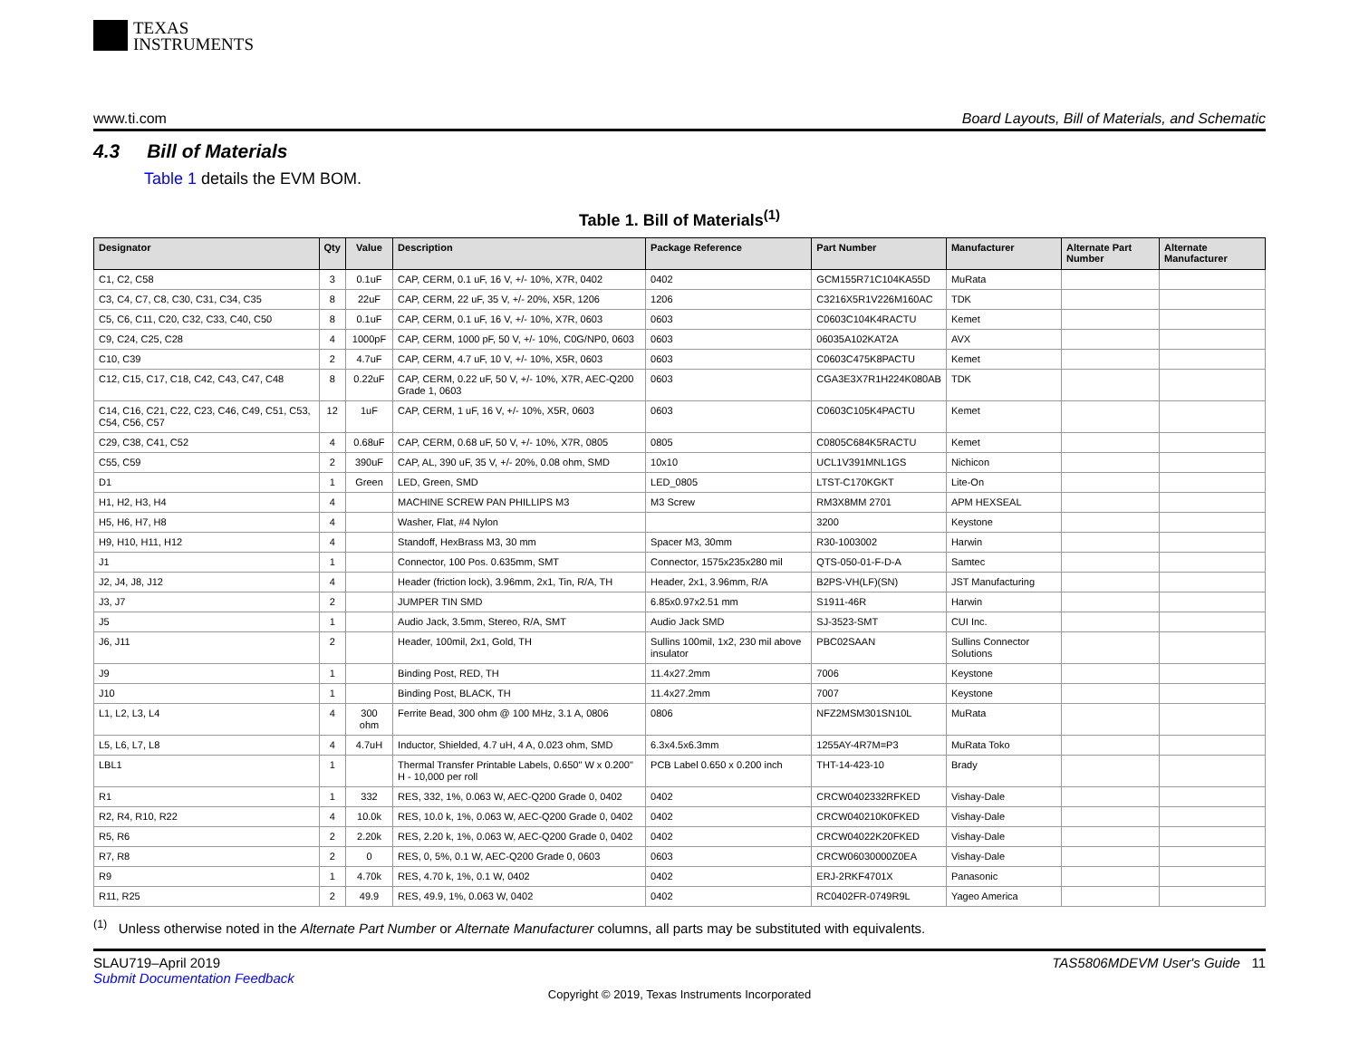TEXAS
INSTRUMENTS
www.ti.com Board Layouts, Bill of Materials, and Schematic
4.3 Bill of Materials
Table 1 details the EVM BOM.
Table 1. Bill of Materials<sup>(1)</sup>
| Designator | Qty | Value | Description | Package Reference | Part Number | Manufacturer | Alternate Part Number | Alternate Manufacturer |
| --- | --- | --- | --- | --- | --- | --- | --- | --- |
| C1, C2, C58 | 3 | 0.1uF | CAP, CERM, 0.1 uF, 16 V, +/- 10%, X7R, 0402 | 0402 | GCM155R71C104KA55D | MuRata | | |
| C3, C4, C7, C8, C30, C31, C34, C35 | 8 | 22uF | CAP, CERM, 22 uF, 35 V, +/- 20%, X5R, 1206 | 1206 | C3216X5R1V226M160AC | TDK | | |
| C5, C6, C11, C20, C32, C33, C40, C50 | 8 | 0.1uF | CAP, CERM, 0.1 uF, 16 V, +/- 10%, X7R, 0603 | 0603 | C0603C104K4RACTU | Kemet | | |
| C9, C24, C25, C28 | 4 | 1000pF | CAP, CERM, 1000 pF, 50 V, +/- 10%, C0G/NP0, 0603 | 0603 | 06035A102KAT2A | AVX | | |
| C10, C39 | 2 | 4.7uF | CAP, CERM, 4.7 uF, 10 V, +/- 10%, X5R, 0603 | 0603 | C0603C475K8PACTU | Kemet | | |
| C12, C15, C17, C18, C42, C43, C47, C48 | 8 | 0.22uF | CAP, CERM, 0.22 uF, 50 V, +/- 10%, X7R, AEC-Q200 Grade 1, 0603 | 0603 | CGA3E3X7R1H224K080AB | TDK | | |
| C14, C16, C21, C22, C23, C46, C49, C51, C53, C54, C56, C57 | 12 | 1uF | CAP, CERM, 1 uF, 16 V, +/- 10%, X5R, 0603 | 0603 | C0603C105K4PACTU | Kemet | | |
| C29, C38, C41, C52 | 4 | 0.68uF | CAP, CERM, 0.68 uF, 50 V, +/- 10%, X7R, 0805 | 0805 | C0805C684K5RACTU | Kemet | | |
| C55, C59 | 2 | 390uF | CAP, AL, 390 uF, 35 V, +/- 20%, 0.08 ohm, SMD | 10x10 | UCL1V391MNL1GS | Nichicon | | |
| D1 | 1 | Green | LED, Green, SMD | LED_0805 | LTST-C170KGKT | Lite-On | | |
| H1, H2, H3, H4 | 4 | | MACHINE SCREW PAN PHILLIPS M3 | M3 Screw | RM3X8MM 2701 | APM HEXSEAL | | |
| H5, H6, H7, H8 | 4 | | Washer, Flat, #4 Nylon | | 3200 | Keystone | | |
| H9, H10, H11, H12 | 4 | | Standoff, HexBrass M3, 30 mm | Spacer M3, 30mm | R30-1003002 | Harwin | | |
| J1 | 1 | | Connector, 100 Pos. 0.635mm, SMT | Connector, 1575x235x280 mil | QTS-050-01-F-D-A | Samtec | | |
| J2, J4, J8, J12 | 4 | | Header (friction lock), 3.96mm, 2x1, Tin, R/A, TH | Header, 2x1, 3.96mm, R/A | B2PS-VH(LF)(SN) | JST Manufacturing | | |
| J3, J7 | 2 | | JUMPER TIN SMD | 6.85x0.97x2.51 mm | S1911-46R | Harwin | | |
| J5 | 1 | | Audio Jack, 3.5mm, Stereo, R/A, SMT | Audio Jack SMD | SJ-3523-SMT | CUI Inc. | | |
| J6, J11 | 2 | | Header, 100mil, 2x1, Gold, TH | Sullins 100mil, 1x2, 230 mil above insulator | PBC02SAAN | Sullins Connector Solutions | | |
| J9 | 1 | | Binding Post, RED, TH | 11.4x27.2mm | 7006 | Keystone | | |
| J10 | 1 | | Binding Post, BLACK, TH | 11.4x27.2mm | 7007 | Keystone | | |
| L1, L2, L3, L4 | 4 | 300 ohm | Ferrite Bead, 300 ohm @ 100 MHz, 3.1 A, 0806 | 0806 | NFZ2MSM301SN10L | MuRata | | |
| L5, L6, L7, L8 | 4 | 4.7uH | Inductor, Shielded, 4.7 uH, 4 A, 0.023 ohm, SMD | 6.3x4.5x6.3mm | 1255AY-4R7M=P3 | MuRata Toko | | |
| LBL1 | 1 | | Thermal Transfer Printable Labels, 0.650" W x 0.200" H - 10,000 per roll | PCB Label 0.650 x 0.200 inch | THT-14-423-10 | Brady | | |
| R1 | 1 | 332 | RES, 332, 1%, 0.063 W, AEC-Q200 Grade 0, 0402 | 0402 | CRCW0402332RFKED | Vishay-Dale | | |
| R2, R4, R10, R22 | 4 | 10.0k | RES, 10.0 k, 1%, 0.063 W, AEC-Q200 Grade 0, 0402 | 0402 | CRCW040210K0FKED | Vishay-Dale | | |
| R5, R6 | 2 | 2.20k | RES, 2.20 k, 1%, 0.063 W, AEC-Q200 Grade 0, 0402 | 0402 | CRCW04022K20FKED | Vishay-Dale | | |
| R7, R8 | 2 | 0 | RES, 0, 5%, 0.1 W, AEC-Q200 Grade 0, 0603 | 0603 | CRCW06030000Z0EA | Vishay-Dale | | |
| R9 | 1 | 4.70k | RES, 4.70 k, 1%, 0.1 W, 0402 | 0402 | ERJ-2RKF4701X | Panasonic | | |
| R11, R25 | 2 | 49.9 | RES, 49.9, 1%, 0.063 W, 0402 | 0402 | RC0402FR-0749R9L | Yageo America | | |
<sup>(1)</sup> Unless otherwise noted in the Alternate Part Number or Alternate Manufacturer columns, all parts may be substituted with equivalents.
SLAU719–April 2019
Submit Documentation Feedback
TAS5806MDEVM User's Guide 11
Copyright © 2019, Texas Instruments Incorporated